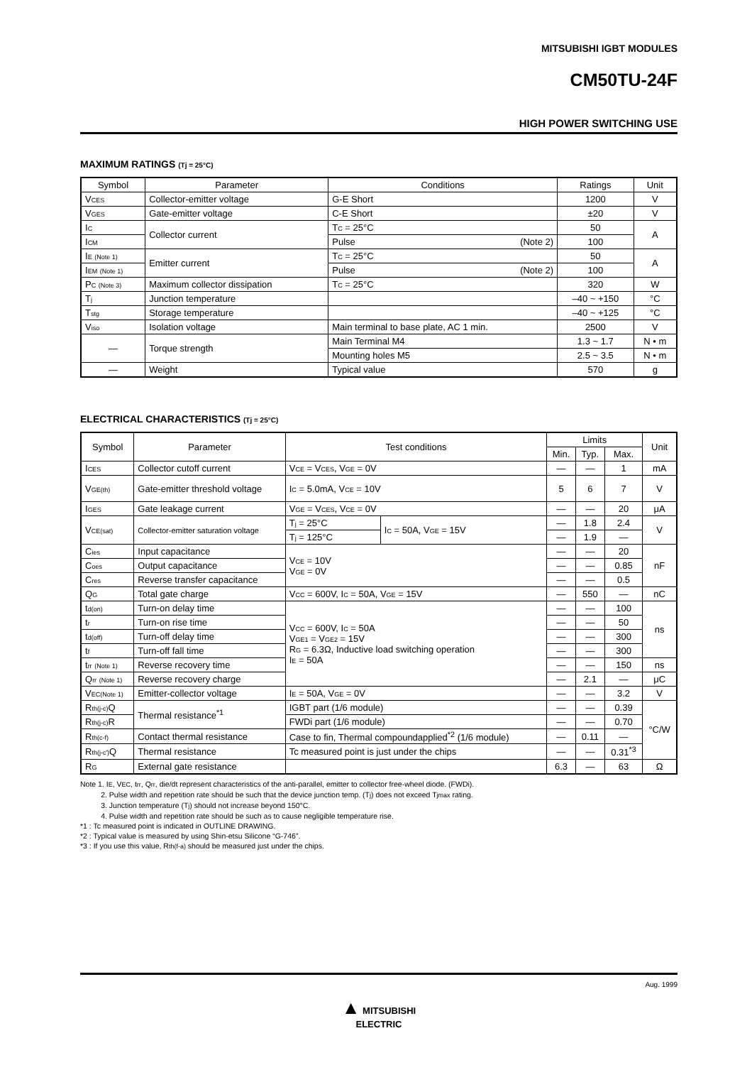MITSUBISHI IGBT MODULES
CM50TU-24F
HIGH POWER SWITCHING USE
MAXIMUM RATINGS (Tj = 25°C)
| Symbol | Parameter | Conditions | | Ratings | Unit |
| --- | --- | --- | --- | --- | --- |
| V<sub>CES</sub> | Collector-emitter voltage | G-E Short | | 1200 | V |
| V<sub>GES</sub> | Gate-emitter voltage | C-E Short | | ±20 | V |
| I<sub>C</sub> | Collector current | T<sub>C</sub> = 25°C | | 50 | A |
| I<sub>CM</sub> | | Pulse | (Note 2) | 100 | |
| I<sub>E</sub> <sub>(Note 1)</sub> | Emitter current | T<sub>C</sub> = 25°C | | 50 | A |
| I<sub>EM</sub> <sub>(Note 1)</sub> | | Pulse | (Note 2) | 100 | |
| P<sub>C</sub> <sub>(Note 3)</sub> | Maximum collector dissipation | T<sub>C</sub> = 25°C | | 320 | W |
| T<sub>j</sub> | Junction temperature | | | –40 ~ +150 | °C |
| T<sub>stg</sub> | Storage temperature | | | –40 ~ +125 | °C |
| V<sub>iso</sub> | Isolation voltage | Main terminal to base plate, AC 1 min. | | 2500 | V |
| — | Torque strength | Main Terminal M4 | | 1.3 ~ 1.7 | N • m |
| | | Mounting holes M5 | | 2.5 ~ 3.5 | N • m |
| — | Weight | Typical value | | 570 | g |
ELECTRICAL CHARACTERISTICS (Tj = 25°C)
| Symbol | Parameter | Test conditions | | Limits | | | Unit |
| --- | --- | --- | --- | --- | --- | --- | --- |
| | | | | Min. | Typ. | Max. | |
| I<sub>CES</sub> | Collector cutoff current | V<sub>CE</sub> = V<sub>CES</sub>, V<sub>GE</sub> = 0V | | — | — | 1 | mA |
| V<sub>GE(th)</sub> | Gate-emitter threshold voltage | I<sub>C</sub> = 5.0mA, V<sub>CE</sub> = 10V | | 5 | 6 | 7 | V |
| I<sub>GES</sub> | Gate leakage current | V<sub>GE</sub> = V<sub>CES</sub>, V<sub>CE</sub> = 0V | | — | — | 20 | μA |
| V<sub>CE(sat)</sub> | Collector-emitter saturation voltage | T<sub>j</sub> = 25°C | I<sub>C</sub> = 50A, V<sub>GE</sub> = 15V | — | 1.8 | 2.4 | V |
| | | T<sub>j</sub> = 125°C | | — | 1.9 | — | |
| C<sub>ies</sub> | Input capacitance | V<sub>CE</sub> = 10V V<sub>GE</sub> = 0V | | — | — | 20 | nF |
| C<sub>oes</sub> | Output capacitance | | | — | — | 0.85 | |
| C<sub>res</sub> | Reverse transfer capacitance | | | — | — | 0.5 | |
| Q<sub>G</sub> | Total gate charge | V<sub>CC</sub> = 600V, I<sub>C</sub> = 50A, V<sub>GE</sub> = 15V | | — | 550 | — | nC |
| t<sub>d(on)</sub> | Turn-on delay time | V<sub>CC</sub> = 600V, I<sub>C</sub> = 50A V<sub>GE1</sub> = V<sub>GE2</sub> = 15V R<sub>G</sub> = 6.3Ω, Inductive load switching operation I<sub>E</sub> = 50A | | — | — | 100 | ns |
| t<sub>r</sub> | Turn-on rise time | | | — | — | 50 | |
| t<sub>d(off)</sub> | Turn-off delay time | | | — | — | 300 | |
| t<sub>f</sub> | Turn-off fall time | | | — | — | 300 | |
| t<sub>rr</sub> <sub>(Note 1)</sub> | Reverse recovery time | | | — | — | 150 | ns |
| Q<sub>rr</sub> <sub>(Note 1)</sub> | Reverse recovery charge | | | — | 2.1 | — | μC |
| V<sub>EC(Note 1)</sub> | Emitter-collector voltage | I<sub>E</sub> = 50A, V<sub>GE</sub> = 0V | | — | — | 3.2 | V |
| R<sub>th(j-c)</sub>Q | Thermal resistance<sup>*1</sup> | IGBT part (1/6 module) | | — | — | 0.39 | °C/W |
| R<sub>th(j-c)</sub>R | | FWDi part (1/6 module) | | — | — | 0.70 | |
| R<sub>th(c-f)</sub> | Contact thermal resistance | Case to fin, Thermal compoundapplied<sup>*2</sup> (1/6 module) | | — | 0.11 | — | |
| R<sub>th(j-c')</sub>Q | Thermal resistance | Tc measured point is just under the chips | | — | — | 0.31<sup>*3</sup> | |
| R<sub>G</sub> | External gate resistance | | | 6.3 | — | 63 | Ω |
Note 1. I<sub>E</sub>, V<sub>EC</sub>, t<sub>rr</sub>, Q<sub>rr</sub>, die/dt represent characteristics of the anti-parallel, emitter to collector free-wheel diode. (FWDi).
2. Pulse width and repetition rate should be such that the device junction temp. (T<sub>j</sub>) does not exceed T<sub>jmax</sub> rating.
3. Junction temperature (T<sub>j</sub>) should not increase beyond 150°C.
4. Pulse width and repetition rate should be such as to cause negligible temperature rise.
*1 : Tc measured point is indicated in OUTLINE DRAWING.
*2 : Typical value is measured by using Shin-etsu Silicone “G-746”.
*3 : If you use this value, R<sub>th(f-a)</sub> should be measured just under the chips.
Aug. 1999
▲ MITSUBISHI
ELECTRIC